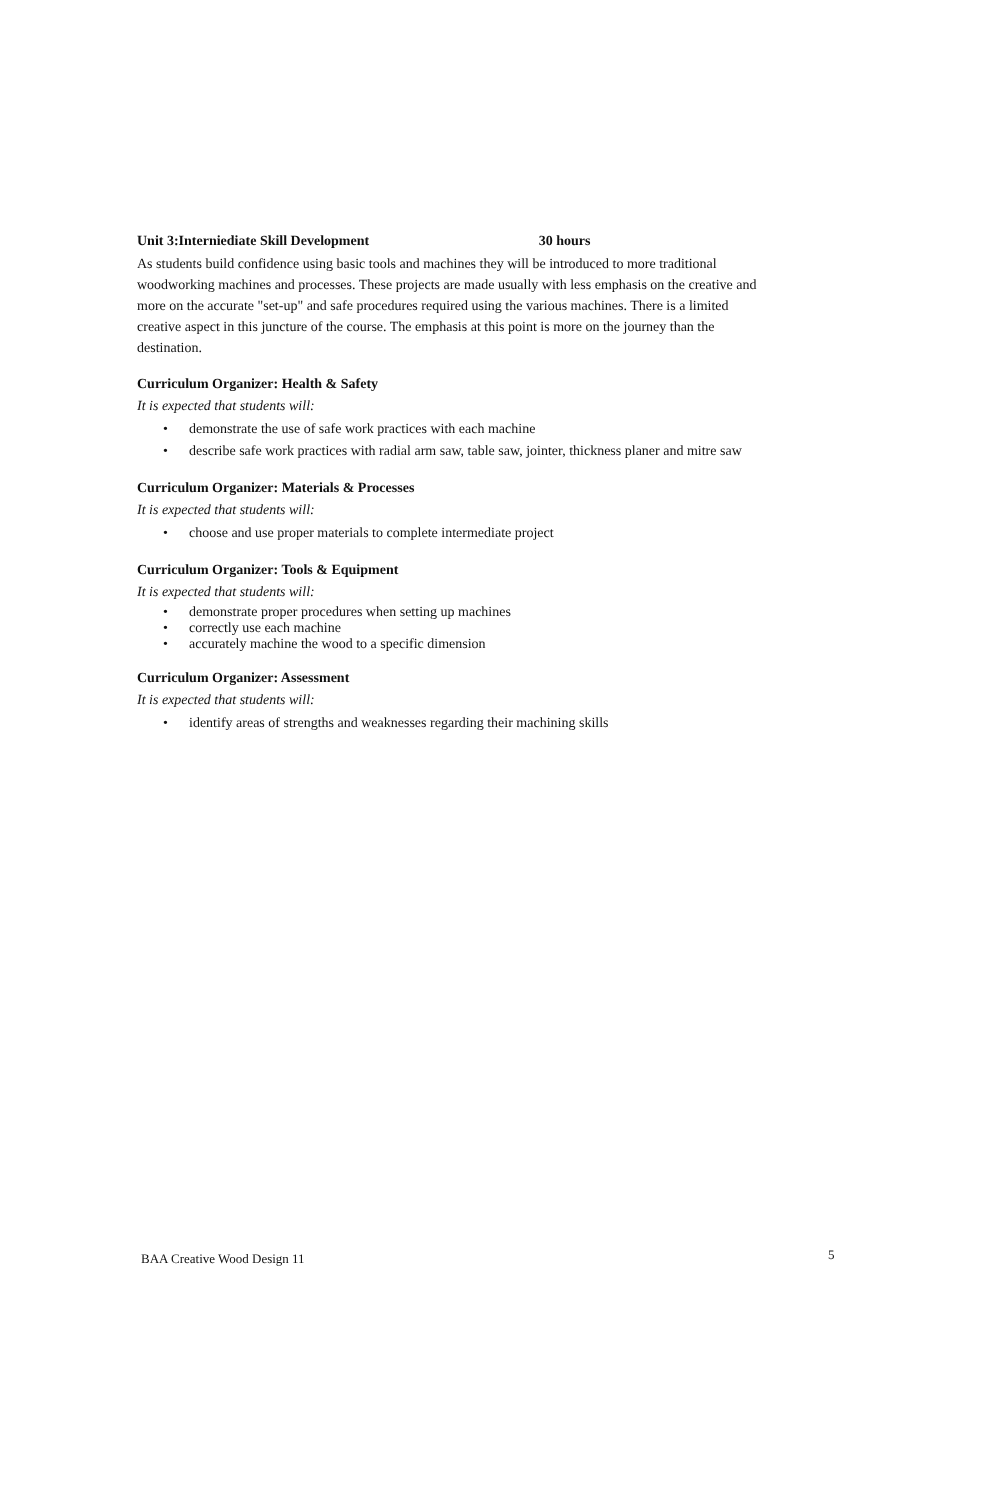Unit 3:Interniediate Skill Development 30 hours
As students build confidence using basic tools and machines they will be introduced to more traditional woodworking machines and processes. These projects are made usually with less emphasis on the creative and more on the accurate "set-up" and safe procedures required using the various machines. There is a limited creative aspect in this juncture of the course. The emphasis at this point is more on the journey than the destination.
Curriculum Organizer: Health & Safety
It is expected that students will:
• demonstrate the use of safe work practices with each machine
• describe safe work practices with radial arm saw, table saw, jointer, thickness planer and mitre saw
Curriculum Organizer: Materials & Processes
It is expected that students will:
• choose and use proper materials to complete intermediate project
Curriculum Organizer: Tools & Equipment
It is expected that students will:
• demonstrate proper procedures when setting up machines
• correctly use each machine
• accurately machine the wood to a specific dimension
Curriculum Organizer: Assessment
It is expected that students will:
• identify areas of strengths and weaknesses regarding their machining skills
BAA Creative Wood Design 11 5